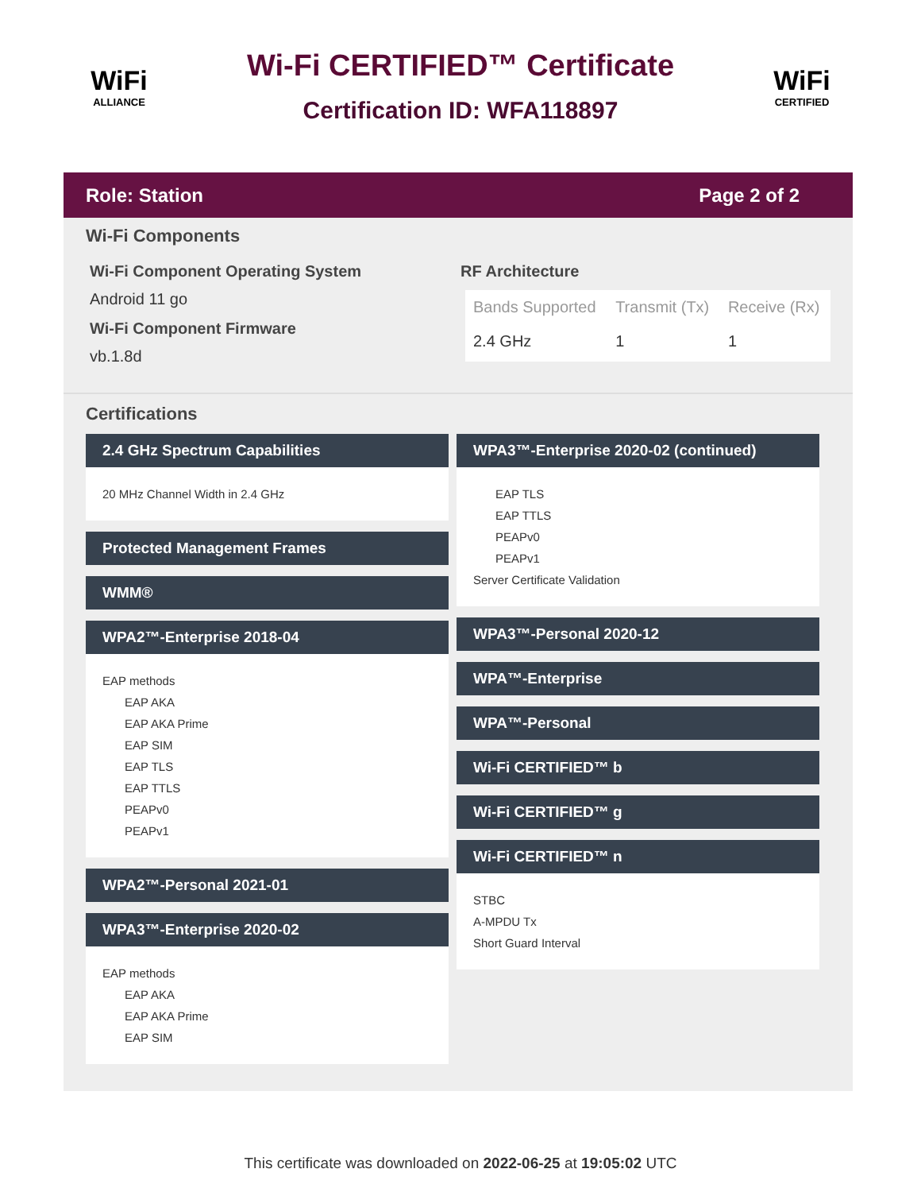WiFi
ALLIANCE
Wi-Fi CERTIFIED™ Certificate
Certification ID: WFA118897
WiFi
CERTIFIED
Role: Station Page 2 of 2
Wi-Fi Components
Wi-Fi Component Operating System
Android 11 go
Wi-Fi Component Firmware
vb.1.8d
RF Architecture
| Bands Supported | Transmit (Tx) | Receive (Rx) |
| --- | --- | --- |
| 2.4 GHz | 1 | 1 |
Certifications
2.4 GHz Spectrum Capabilities
20 MHz Channel Width in 2.4 GHz
Protected Management Frames
WMM®
WPA2™-Enterprise 2018-04
EAP methods
EAP AKA
EAP AKA Prime
EAP SIM
EAP TLS
EAP TTLS
PEAPv0
PEAPv1
WPA2™-Personal 2021-01
WPA3™-Enterprise 2020-02
EAP methods
EAP AKA
EAP AKA Prime
EAP SIM
WPA3™-Enterprise 2020-02 (continued)
EAP TLS
EAP TTLS
PEAPv0
PEAPv1
Server Certificate Validation
WPA3™-Personal 2020-12
WPA™-Enterprise
WPA™-Personal
Wi-Fi CERTIFIED™ b
Wi-Fi CERTIFIED™ g
Wi-Fi CERTIFIED™ n
STBC
A-MPDU Tx
Short Guard Interval
This certificate was downloaded on 2022-06-25 at 19:05:02 UTC